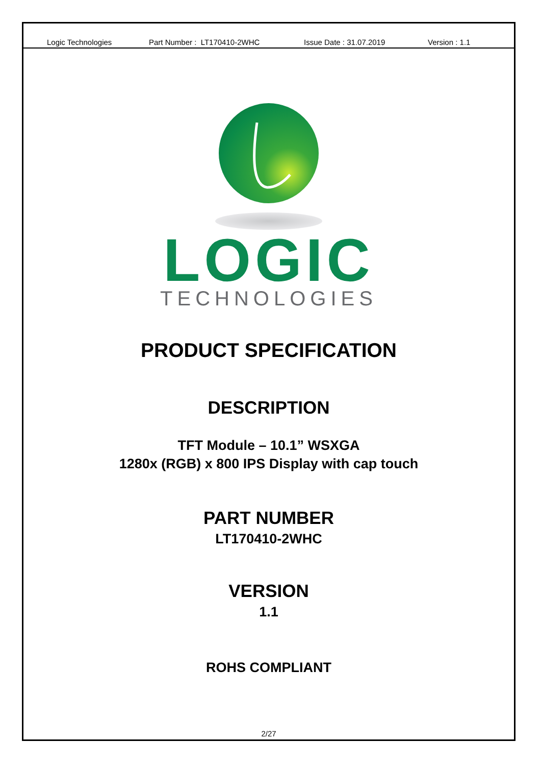Logic Technologies Part Number : LT170410-2WHC Issue Date : 31.07.2019 Version : 1.1
LOGIC
TECHNOLOGIES
PRODUCT SPECIFICATION
DESCRIPTION
TFT Module – 10.1” WSXGA
1280x (RGB) x 800 IPS Display with cap touch
PART NUMBER
LT170410-2WHC
VERSION
1.1
ROHS COMPLIANT
2/27